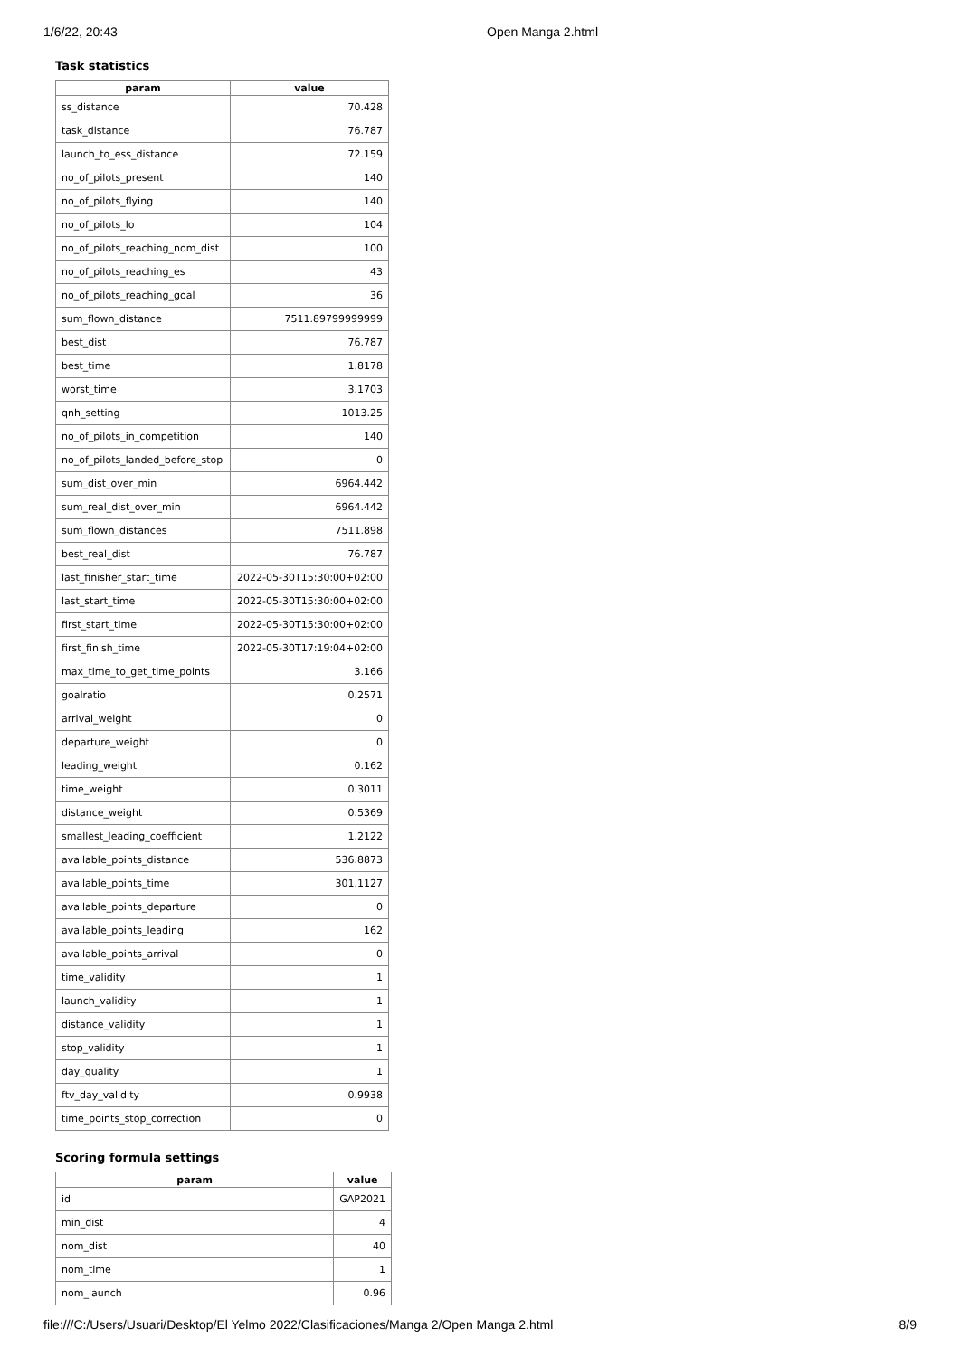1/6/22, 20:43 Open Manga 2.html
Task statistics
| param | value |
| --- | --- |
| ss_distance | 70.428 |
| task_distance | 76.787 |
| launch_to_ess_distance | 72.159 |
| no_of_pilots_present | 140 |
| no_of_pilots_flying | 140 |
| no_of_pilots_lo | 104 |
| no_of_pilots_reaching_nom_dist | 100 |
| no_of_pilots_reaching_es | 43 |
| no_of_pilots_reaching_goal | 36 |
| sum_flown_distance | 7511.89799999999 |
| best_dist | 76.787 |
| best_time | 1.8178 |
| worst_time | 3.1703 |
| qnh_setting | 1013.25 |
| no_of_pilots_in_competition | 140 |
| no_of_pilots_landed_before_stop | 0 |
| sum_dist_over_min | 6964.442 |
| sum_real_dist_over_min | 6964.442 |
| sum_flown_distances | 7511.898 |
| best_real_dist | 76.787 |
| last_finisher_start_time | 2022-05-30T15:30:00+02:00 |
| last_start_time | 2022-05-30T15:30:00+02:00 |
| first_start_time | 2022-05-30T15:30:00+02:00 |
| first_finish_time | 2022-05-30T17:19:04+02:00 |
| max_time_to_get_time_points | 3.166 |
| goalratio | 0.2571 |
| arrival_weight | 0 |
| departure_weight | 0 |
| leading_weight | 0.162 |
| time_weight | 0.3011 |
| distance_weight | 0.5369 |
| smallest_leading_coefficient | 1.2122 |
| available_points_distance | 536.8873 |
| available_points_time | 301.1127 |
| available_points_departure | 0 |
| available_points_leading | 162 |
| available_points_arrival | 0 |
| time_validity | 1 |
| launch_validity | 1 |
| distance_validity | 1 |
| stop_validity | 1 |
| day_quality | 1 |
| ftv_day_validity | 0.9938 |
| time_points_stop_correction | 0 |
Scoring formula settings
| param | value |
| --- | --- |
| id | GAP2021 |
| min_dist | 4 |
| nom_dist | 40 |
| nom_time | 1 |
| nom_launch | 0.96 |
file:///C:/Users/Usuari/Desktop/El Yelmo 2022/Clasificaciones/Manga 2/Open Manga 2.html 8/9